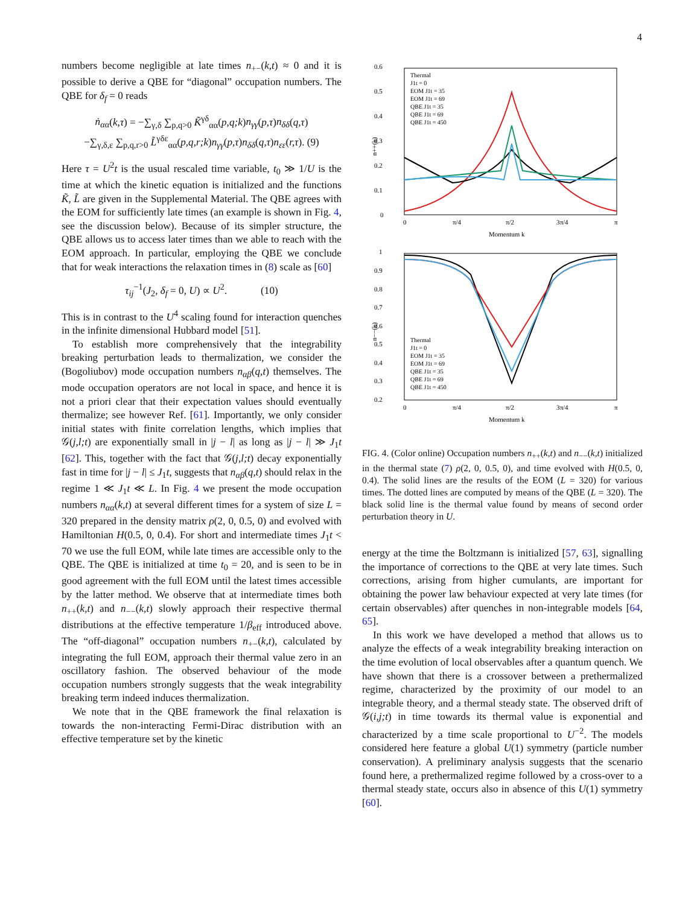4
numbers become negligible at late times n<sub>+−</sub>(k,t) ≈ 0 and it is possible to derive a QBE for “diagonal” occupation numbers. The QBE for δ<sub>f</sub> = 0 reads
ṅ<sub>αα</sub>(k,τ) = −∑<sub>γ,δ</sub> ∑<sub>p,q>0</sub> K̃<sup>γδ</sup><sub>αα</sub>(p,q;k)n<sub>γγ</sub>(p,τ)n<sub>δδ</sub>(q,τ)
−∑<sub>γ,δ,ε</sub> ∑<sub>p,q,r>0</sub> L̃<sup>γδε</sup><sub>αα</sub>(p,q,r;k)n<sub>γγ</sub>(p,τ)n<sub>δδ</sub>(q,τ)n<sub>εε</sub>(r,τ). (9)
Here τ = U<sup>2</sup>t is the usual rescaled time variable, t<sub>0</sub> ≫ 1/U is the time at which the kinetic equation is initialized and the functions K̃, L̃ are given in the Supplemental Material. The QBE agrees with the EOM for sufficiently late times (an example is shown in Fig. 4, see the discussion below). Because of its simpler structure, the QBE allows us to access later times than we able to reach with the EOM approach. In particular, employing the QBE we conclude that for weak interactions the relaxation times in (8) scale as [60]
τ<sub>ij</sub><sup>−1</sup>(J<sub>2</sub>, δ<sub>f</sub> = 0, U) ∝ U<sup>2</sup>. (10)
This is in contrast to the U<sup>4</sup> scaling found for interaction quenches in the infinite dimensional Hubbard model [51].
To establish more comprehensively that the integrability breaking perturbation leads to thermalization, we consider the (Bogoliubov) mode occupation numbers n<sub>αβ</sub>(q,t) themselves. The mode occupation operators are not local in space, and hence it is not a priori clear that their expectation values should eventually thermalize; see however Ref. [61]. Importantly, we only consider initial states with finite correlation lengths, which implies that 𝒢(j,l;t) are exponentially small in |j − l| as long as |j − l| ≫ J<sub>1</sub>t [62]. This, together with the fact that 𝒢(j,l;t) decay exponentially fast in time for |j − l| ≤ J<sub>1</sub>t, suggests that n<sub>αβ</sub>(q,t) should relax in the regime 1 ≪ J<sub>1</sub>t ≪ L. In Fig. 4 we present the mode occupation numbers n<sub>αα</sub>(k,t) at several different times for a system of size L = 320 prepared in the density matrix ρ(2, 0, 0.5, 0) and evolved with Hamiltonian H(0.5, 0, 0.4). For short and intermediate times J<sub>1</sub>t < 70 we use the full EOM, while late times are accessible only to the QBE. The QBE is initialized at time t<sub>0</sub> = 20, and is seen to be in good agreement with the full EOM until the latest times accessible by the latter method. We observe that at intermediate times both n<sub>++</sub>(k,t) and n<sub>−−</sub>(k,t) slowly approach their respective thermal distributions at the effective temperature 1/β<sub>eff</sub> introduced above. The “off-diagonal” occupation numbers n<sub>+−</sub>(k,t), calculated by integrating the full EOM, approach their thermal value zero in an oscillatory fashion. The observed behaviour of the mode occupation numbers strongly suggests that the weak integrability breaking term indeed induces thermalization.
We note that in the QBE framework the final relaxation is towards the non-interacting Fermi-Dirac distribution with an effective temperature set by the kinetic
0.6
0.5
0.4
0.3
0.2
0.1
0
n++(k)
0
π/4
π/2
3π/4
π
Momentum k
Thermal
J1t = 0
EOM J1t = 35
EOM J1t = 69
QBE J1t = 35
QBE J1t = 69
QBE J1t = 450
1
0.9
0.8
0.7
0.6
0.5
0.4
0.3
0.2
n−−(k)
0
π/4
π/2
3π/4
π
Momentum k
Thermal
J1t = 0
EOM J1t = 35
EOM J1t = 69
QBE J1t = 35
QBE J1t = 69
QBE J1t = 450
FIG. 4. (Color online) Occupation numbers n<sub>++</sub>(k,t) and n<sub>−−</sub>(k,t) initialized in the thermal state (7) ρ(2, 0, 0.5, 0), and time evolved with H(0.5, 0, 0.4). The solid lines are the results of the EOM (L = 320) for various times. The dotted lines are computed by means of the QBE (L = 320). The black solid line is the thermal value found by means of second order perturbation theory in U.
energy at the time the Boltzmann is initialized [57, 63], signalling the importance of corrections to the QBE at very late times. Such corrections, arising from higher cumulants, are important for obtaining the power law behaviour expected at very late times (for certain observables) after quenches in non-integrable models [64, 65].
In this work we have developed a method that allows us to analyze the effects of a weak integrability breaking interaction on the time evolution of local observables after a quantum quench. We have shown that there is a crossover between a prethermalized regime, characterized by the proximity of our model to an integrable theory, and a thermal steady state. The observed drift of 𝒢(i,j;t) in time towards its thermal value is exponential and characterized by a time scale proportional to U<sup>−2</sup>. The models considered here feature a global U(1) symmetry (particle number conservation). A preliminary analysis suggests that the scenario found here, a prethermalized regime followed by a cross-over to a thermal steady state, occurs also in absence of this U(1) symmetry [60].